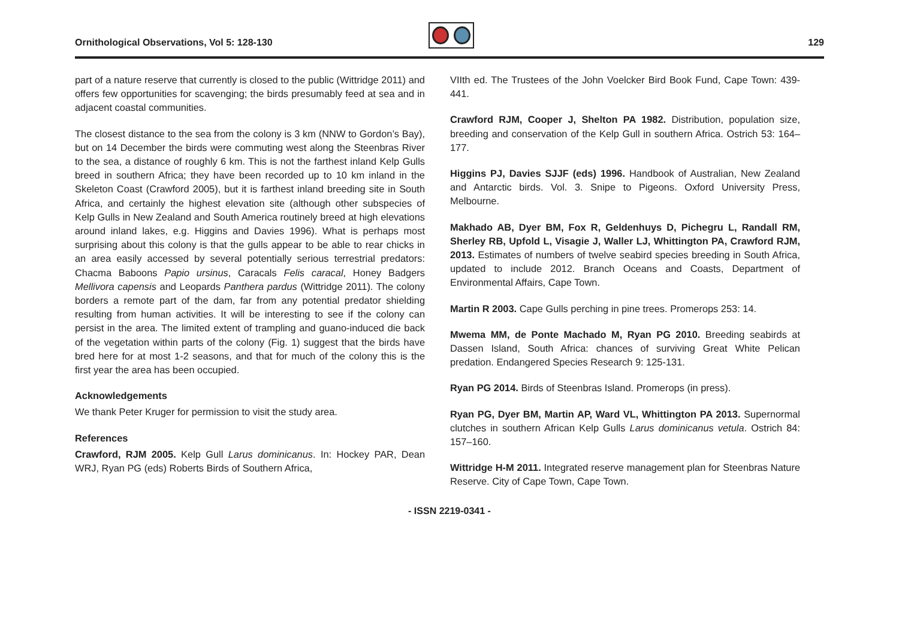Ornithological Observations, Vol 5: 128-130
129
part of a nature reserve that currently is closed to the public (Wittridge 2011) and offers few opportunities for scavenging; the birds presumably feed at sea and in adjacent coastal communities.
The closest distance to the sea from the colony is 3 km (NNW to Gordon’s Bay), but on 14 December the birds were commuting west along the Steenbras River to the sea, a distance of roughly 6 km. This is not the farthest inland Kelp Gulls breed in southern Africa; they have been recorded up to 10 km inland in the Skeleton Coast (Crawford 2005), but it is farthest inland breeding site in South Africa, and certainly the highest elevation site (although other subspecies of Kelp Gulls in New Zealand and South America routinely breed at high elevations around inland lakes, e.g. Higgins and Davies 1996). What is perhaps most surprising about this colony is that the gulls appear to be able to rear chicks in an area easily accessed by several potentially serious terrestrial predators: Chacma Baboons Papio ursinus, Caracals Felis caracal, Honey Badgers Mellivora capensis and Leopards Panthera pardus (Wittridge 2011). The colony borders a remote part of the dam, far from any potential predator shielding resulting from human activities. It will be interesting to see if the colony can persist in the area. The limited extent of trampling and guano-induced die back of the vegetation within parts of the colony (Fig. 1) suggest that the birds have bred here for at most 1-2 seasons, and that for much of the colony this is the first year the area has been occupied.
Acknowledgements
We thank Peter Kruger for permission to visit the study area.
References
Crawford, RJM 2005. Kelp Gull Larus dominicanus. In: Hockey PAR, Dean WRJ, Ryan PG (eds) Roberts Birds of Southern Africa,
VIIth ed. The Trustees of the John Voelcker Bird Book Fund, Cape Town: 439-441.
Crawford RJM, Cooper J, Shelton PA 1982. Distribution, population size, breeding and conservation of the Kelp Gull in southern Africa. Ostrich 53: 164–177.
Higgins PJ, Davies SJJF (eds) 1996. Handbook of Australian, New Zealand and Antarctic birds. Vol. 3. Snipe to Pigeons. Oxford University Press, Melbourne.
Makhado AB, Dyer BM, Fox R, Geldenhuys D, Pichegru L, Randall RM, Sherley RB, Upfold L, Visagie J, Waller LJ, Whittington PA, Crawford RJM, 2013. Estimates of numbers of twelve seabird species breeding in South Africa, updated to include 2012. Branch Oceans and Coasts, Department of Environmental Affairs, Cape Town.
Martin R 2003. Cape Gulls perching in pine trees. Promerops 253: 14.
Mwema MM, de Ponte Machado M, Ryan PG 2010. Breeding seabirds at Dassen Island, South Africa: chances of surviving Great White Pelican predation. Endangered Species Research 9: 125-131.
Ryan PG 2014. Birds of Steenbras Island. Promerops (in press).
Ryan PG, Dyer BM, Martin AP, Ward VL, Whittington PA 2013. Supernormal clutches in southern African Kelp Gulls Larus dominicanus vetula. Ostrich 84: 157–160.
Wittridge H-M 2011. Integrated reserve management plan for Steenbras Nature Reserve. City of Cape Town, Cape Town.
- ISSN 2219-0341 -